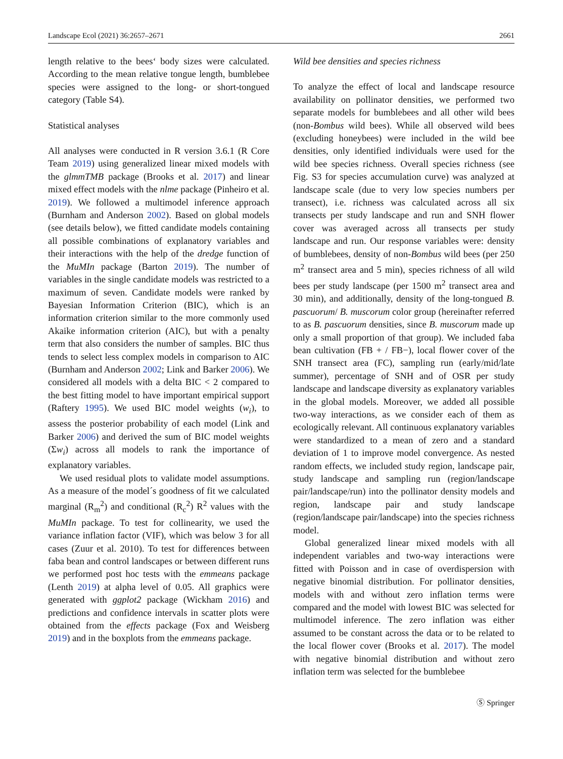Landscape Ecol (2021) 36:2657–2671 2661
length relative to the bees‘ body sizes were calculated. According to the mean relative tongue length, bumblebee species were assigned to the long- or short-tongued category (Table S4).
Statistical analyses
All analyses were conducted in R version 3.6.1 (R Core Team 2019) using generalized linear mixed models with the glmmTMB package (Brooks et al. 2017) and linear mixed effect models with the nlme package (Pinheiro et al. 2019). We followed a multimodel inference approach (Burnham and Anderson 2002). Based on global models (see details below), we fitted candidate models containing all possible combinations of explanatory variables and their interactions with the help of the dredge function of the MuMIn package (Barton 2019). The number of variables in the single candidate models was restricted to a maximum of seven. Candidate models were ranked by Bayesian Information Criterion (BIC), which is an information criterion similar to the more commonly used Akaike information criterion (AIC), but with a penalty term that also considers the number of samples. BIC thus tends to select less complex models in comparison to AIC (Burnham and Anderson 2002; Link and Barker 2006). We considered all models with a delta BIC < 2 compared to the best fitting model to have important empirical support (Raftery 1995). We used BIC model weights (w<sub>i</sub>), to assess the posterior probability of each model (Link and Barker 2006) and derived the sum of BIC model weights (Σw<sub>i</sub>) across all models to rank the importance of explanatory variables.
We used residual plots to validate model assumptions. As a measure of the model´s goodness of fit we calculated marginal (R<sub>m</sub><sup>2</sup>) and conditional (R<sub>c</sub><sup>2</sup>) R<sup>2</sup> values with the MuMIn package. To test for collinearity, we used the variance inflation factor (VIF), which was below 3 for all cases (Zuur et al. 2010). To test for differences between faba bean and control landscapes or between different runs we performed post hoc tests with the emmeans package (Lenth 2019) at alpha level of 0.05. All graphics were generated with ggplot2 package (Wickham 2016) and predictions and confidence intervals in scatter plots were obtained from the effects package (Fox and Weisberg 2019) and in the boxplots from the emmeans package.
Wild bee densities and species richness
To analyze the effect of local and landscape resource availability on pollinator densities, we performed two separate models for bumblebees and all other wild bees (non-Bombus wild bees). While all observed wild bees (excluding honeybees) were included in the wild bee densities, only identified individuals were used for the wild bee species richness. Overall species richness (see Fig. S3 for species accumulation curve) was analyzed at landscape scale (due to very low species numbers per transect), i.e. richness was calculated across all six transects per study landscape and run and SNH flower cover was averaged across all transects per study landscape and run. Our response variables were: density of bumblebees, density of non-Bombus wild bees (per 250 m<sup>2</sup> transect area and 5 min), species richness of all wild bees per study landscape (per 1500 m<sup>2</sup> transect area and 30 min), and additionally, density of the long-tongued B. pascuorum/ B. muscorum color group (hereinafter referred to as B. pascuorum densities, since B. muscorum made up only a small proportion of that group). We included faba bean cultivation (FB + / FB−), local flower cover of the SNH transect area (FC), sampling run (early/mid/late summer), percentage of SNH and of OSR per study landscape and landscape diversity as explanatory variables in the global models. Moreover, we added all possible two-way interactions, as we consider each of them as ecologically relevant. All continuous explanatory variables were standardized to a mean of zero and a standard deviation of 1 to improve model convergence. As nested random effects, we included study region, landscape pair, study landscape and sampling run (region/landscape pair/landscape/run) into the pollinator density models and region, landscape pair and study landscape (region/landscape pair/landscape) into the species richness model.
Global generalized linear mixed models with all independent variables and two-way interactions were fitted with Poisson and in case of overdispersion with negative binomial distribution. For pollinator densities, models with and without zero inflation terms were compared and the model with lowest BIC was selected for multimodel inference. The zero inflation was either assumed to be constant across the data or to be related to the local flower cover (Brooks et al. 2017). The model with negative binomial distribution and without zero inflation term was selected for the bumblebee
Ⓢ Springer